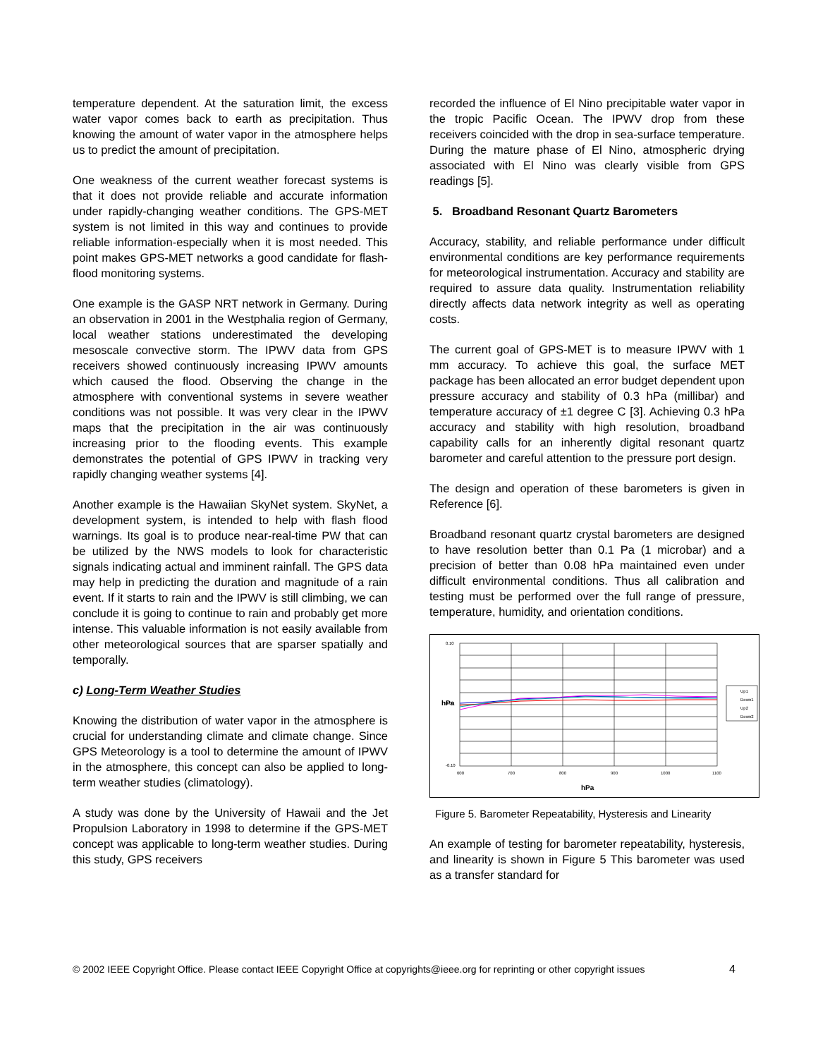temperature dependent. At the saturation limit, the excess water vapor comes back to earth as precipitation. Thus knowing the amount of water vapor in the atmosphere helps us to predict the amount of precipitation.
One weakness of the current weather forecast systems is that it does not provide reliable and accurate information under rapidly-changing weather conditions. The GPS-MET system is not limited in this way and continues to provide reliable information-especially when it is most needed. This point makes GPS-MET networks a good candidate for flash-flood monitoring systems.
One example is the GASP NRT network in Germany. During an observation in 2001 in the Westphalia region of Germany, local weather stations underestimated the developing mesoscale convective storm. The IPWV data from GPS receivers showed continuously increasing IPWV amounts which caused the flood. Observing the change in the atmosphere with conventional systems in severe weather conditions was not possible. It was very clear in the IPWV maps that the precipitation in the air was continuously increasing prior to the flooding events. This example demonstrates the potential of GPS IPWV in tracking very rapidly changing weather systems [4].
Another example is the Hawaiian SkyNet system. SkyNet, a development system, is intended to help with flash flood warnings. Its goal is to produce near-real-time PW that can be utilized by the NWS models to look for characteristic signals indicating actual and imminent rainfall. The GPS data may help in predicting the duration and magnitude of a rain event. If it starts to rain and the IPWV is still climbing, we can conclude it is going to continue to rain and probably get more intense. This valuable information is not easily available from other meteorological sources that are sparser spatially and temporally.
c) Long-Term Weather Studies
Knowing the distribution of water vapor in the atmosphere is crucial for understanding climate and climate change. Since GPS Meteorology is a tool to determine the amount of IPWV in the atmosphere, this concept can also be applied to long-term weather studies (climatology).
A study was done by the University of Hawaii and the Jet Propulsion Laboratory in 1998 to determine if the GPS-MET concept was applicable to long-term weather studies. During this study, GPS receivers
recorded the influence of El Nino precipitable water vapor in the tropic Pacific Ocean. The IPWV drop from these receivers coincided with the drop in sea-surface temperature. During the mature phase of El Nino, atmospheric drying associated with El Nino was clearly visible from GPS readings [5].
5. Broadband Resonant Quartz Barometers
Accuracy, stability, and reliable performance under difficult environmental conditions are key performance requirements for meteorological instrumentation. Accuracy and stability are required to assure data quality. Instrumentation reliability directly affects data network integrity as well as operating costs.
The current goal of GPS-MET is to measure IPWV with 1 mm accuracy. To achieve this goal, the surface MET package has been allocated an error budget dependent upon pressure accuracy and stability of 0.3 hPa (millibar) and temperature accuracy of ±1 degree C [3]. Achieving 0.3 hPa accuracy and stability with high resolution, broadband capability calls for an inherently digital resonant quartz barometer and careful attention to the pressure port design.
The design and operation of these barometers is given in Reference [6].
Broadband resonant quartz crystal barometers are designed to have resolution better than 0.1 Pa (1 microbar) and a precision of better than 0.08 hPa maintained even under difficult environmental conditions. Thus all calibration and testing must be performed over the full range of pressure, temperature, humidity, and orientation conditions.
0.10
0.00
-0.10
600
700
800
900
1000
1100
hPa
hPa
Up1
Down1
Up2
Down2
Figure 5. Barometer Repeatability, Hysteresis and Linearity
An example of testing for barometer repeatability, hysteresis, and linearity is shown in Figure 5 This barometer was used as a transfer standard for
© 2002 IEEE Copyright Office. Please contact IEEE Copyright Office at copyrights@ieee.org for reprinting or other copyright issues 4